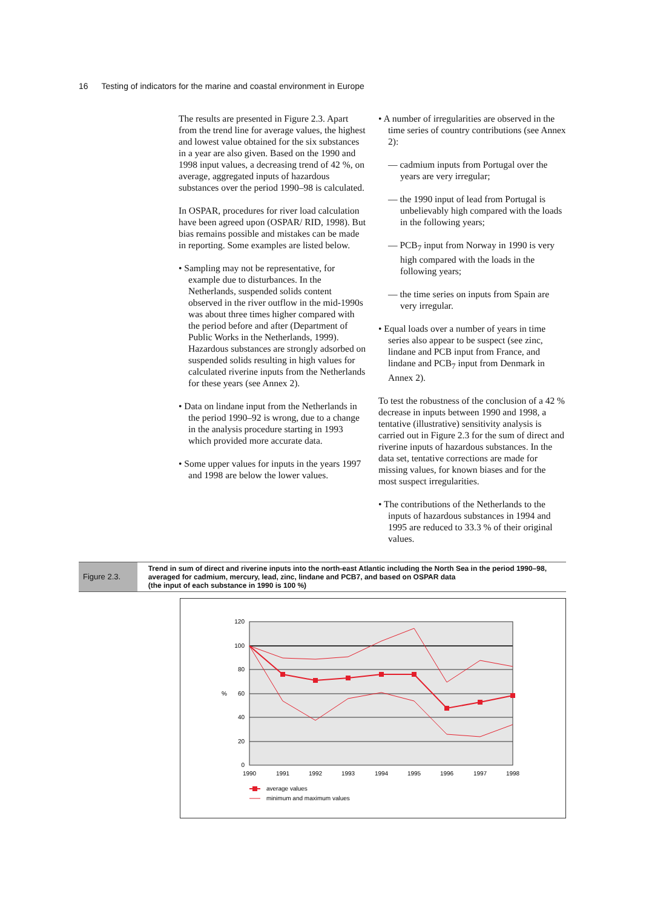16 Testing of indicators for the marine and coastal environment in Europe
The results are presented in Figure 2.3. Apart from the trend line for average values, the highest and lowest value obtained for the six substances in a year are also given. Based on the 1990 and 1998 input values, a decreasing trend of 42 %, on average, aggregated inputs of hazardous substances over the period 1990–98 is calculated.
In OSPAR, procedures for river load calculation have been agreed upon (OSPAR/ RID, 1998). But bias remains possible and mistakes can be made in reporting. Some examples are listed below.
• Sampling may not be representative, for example due to disturbances. In the Netherlands, suspended solids content observed in the river outflow in the mid-1990s was about three times higher compared with the period before and after (Department of Public Works in the Netherlands, 1999). Hazardous substances are strongly adsorbed on suspended solids resulting in high values for calculated riverine inputs from the Netherlands for these years (see Annex 2).
• Data on lindane input from the Netherlands in the period 1990–92 is wrong, due to a change in the analysis procedure starting in 1993 which provided more accurate data.
• Some upper values for inputs in the years 1997 and 1998 are below the lower values.
• A number of irregularities are observed in the time series of country contributions (see Annex 2):
— cadmium inputs from Portugal over the years are very irregular;
— the 1990 input of lead from Portugal is unbelievably high compared with the loads in the following years;
— PCB<sub>7</sub> input from Norway in 1990 is very high compared with the loads in the following years;
— the time series on inputs from Spain are very irregular.
• Equal loads over a number of years in time series also appear to be suspect (see zinc, lindane and PCB input from France, and lindane and PCB<sub>7</sub> input from Denmark in Annex 2).
To test the robustness of the conclusion of a 42 % decrease in inputs between 1990 and 1998, a tentative (illustrative) sensitivity analysis is carried out in Figure 2.3 for the sum of direct and riverine inputs of hazardous substances. In the data set, tentative corrections are made for missing values, for known biases and for the most suspect irregularities.
• The contributions of the Netherlands to the inputs of hazardous substances in 1994 and 1995 are reduced to 33.3 % of their original values.
Figure 2.3.
Trend in sum of direct and riverine inputs into the north-east Atlantic including the North Sea in the period 1990–98, averaged for cadmium, mercury, lead, zinc, lindane and PCB7, and based on OSPAR data
(the input of each substance in 1990 is 100 %)
120
100
80
60
40
20
0
%
1990
1991
1992
1993
1994
1995
1996
1997
1998
average values
minimum and maximum values